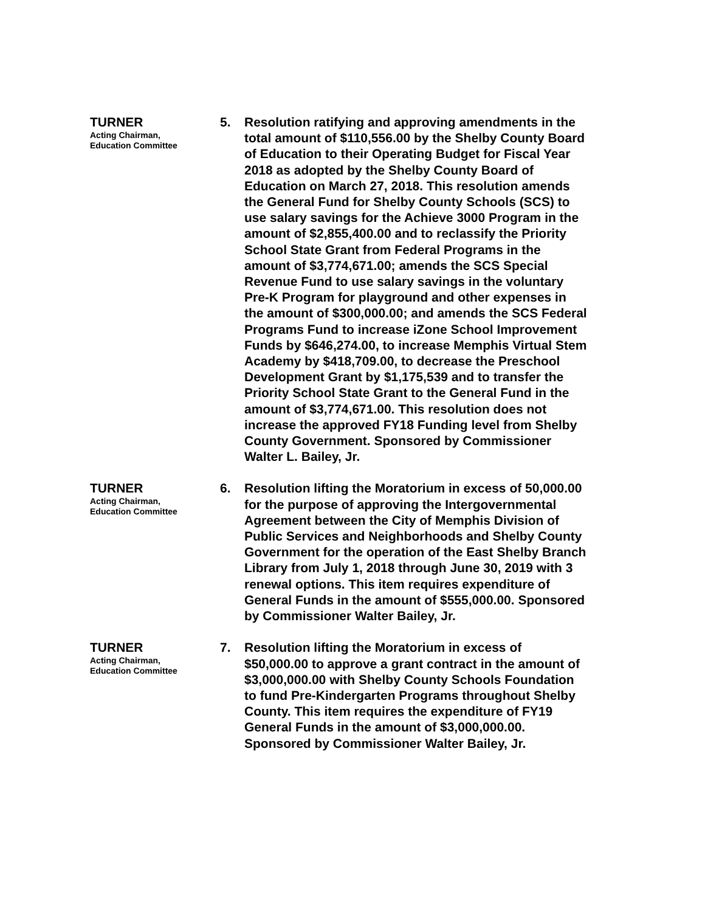TURNER
Acting Chairman,
Education Committee
5.
Resolution ratifying and approving amendments in the total amount of $110,556.00 by the Shelby County Board of Education to their Operating Budget for Fiscal Year 2018 as adopted by the Shelby County Board of Education on March 27, 2018. This resolution amends the General Fund for Shelby County Schools (SCS) to use salary savings for the Achieve 3000 Program in the amount of $2,855,400.00 and to reclassify the Priority School State Grant from Federal Programs in the amount of $3,774,671.00; amends the SCS Special Revenue Fund to use salary savings in the voluntary Pre-K Program for playground and other expenses in the amount of $300,000.00; and amends the SCS Federal Programs Fund to increase iZone School Improvement Funds by $646,274.00, to increase Memphis Virtual Stem Academy by $418,709.00, to decrease the Preschool Development Grant by $1,175,539 and to transfer the Priority School State Grant to the General Fund in the amount of $3,774,671.00. This resolution does not increase the approved FY18 Funding level from Shelby County Government. Sponsored by Commissioner Walter L. Bailey, Jr.
TURNER
Acting Chairman,
Education Committee
6.
Resolution lifting the Moratorium in excess of 50,000.00 for the purpose of approving the Intergovernmental Agreement between the City of Memphis Division of Public Services and Neighborhoods and Shelby County Government for the operation of the East Shelby Branch Library from July 1, 2018 through June 30, 2019 with 3 renewal options. This item requires expenditure of General Funds in the amount of $555,000.00. Sponsored by Commissioner Walter Bailey, Jr.
TURNER
Acting Chairman,
Education Committee
7.
Resolution lifting the Moratorium in excess of $50,000.00 to approve a grant contract in the amount of $3,000,000.00 with Shelby County Schools Foundation to fund Pre-Kindergarten Programs throughout Shelby County. This item requires the expenditure of FY19 General Funds in the amount of $3,000,000.00. Sponsored by Commissioner Walter Bailey, Jr.